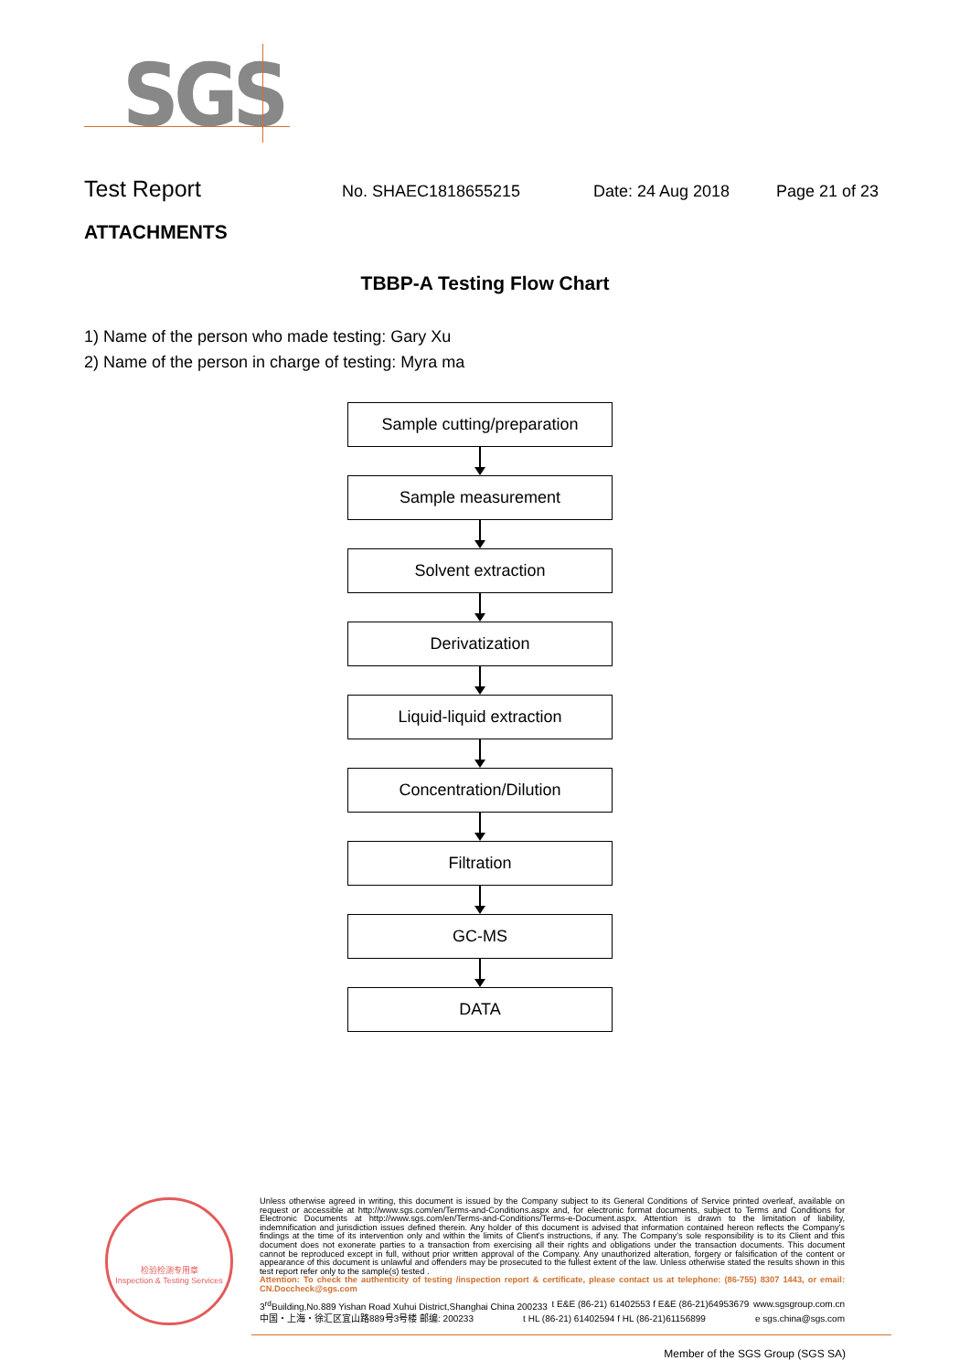SGS
Test Report
No. SHAEC1818655215 Date: 24 Aug 2018 Page 21 of 23
ATTACHMENTS
TBBP-A Testing Flow Chart
1) Name of the person who made testing: Gary Xu
2) Name of the person in charge of testing: Myra ma
Sample cutting/preparation
Sample measurement
Solvent extraction
Derivatization
Liquid-liquid extraction
Concentration/Dilution
Filtration
GC-MS
DATA
检验检测专用章
Inspection & Testing Services
Unless otherwise agreed in writing, this document is issued by the Company subject to its General Conditions of Service printed overleaf, available on request or accessible at http://www.sgs.com/en/Terms-and-Conditions.aspx and, for electronic format documents, subject to Terms and Conditions for Electronic Documents at http://www.sgs.com/en/Terms-and-Conditions/Terms-e-Document.aspx. Attention is drawn to the limitation of liability, indemnification and jurisdiction issues defined therein. Any holder of this document is advised that information contained hereon reflects the Company's findings at the time of its intervention only and within the limits of Client's instructions, if any. The Company's sole responsibility is to its Client and this document does not exonerate parties to a transaction from exercising all their rights and obligations under the transaction documents. This document cannot be reproduced except in full, without prior written approval of the Company. Any unauthorized alteration, forgery or falsification of the content or appearance of this document is unlawful and offenders may be prosecuted to the fullest extent of the law. Unless otherwise stated the results shown in this test report refer only to the sample(s) tested .
Attention: To check the authenticity of testing /inspection report & certificate, please contact us at telephone: (86-755) 8307 1443, or email: CN.Doccheck@sgs.com
3<sup>rd</sup>Building,No.889 Yishan Road Xuhui District,Shanghai China 200233 t E&E (86-21) 61402553 f E&E (86-21)64953679 www.sgsgroup.com.cn
中国・上海・徐汇区宜山路889号3号楼 邮编: 200233 t HL (86-21) 61402594 f HL (86-21)61156899 e sgs.china@sgs.com
Member of the SGS Group (SGS SA)